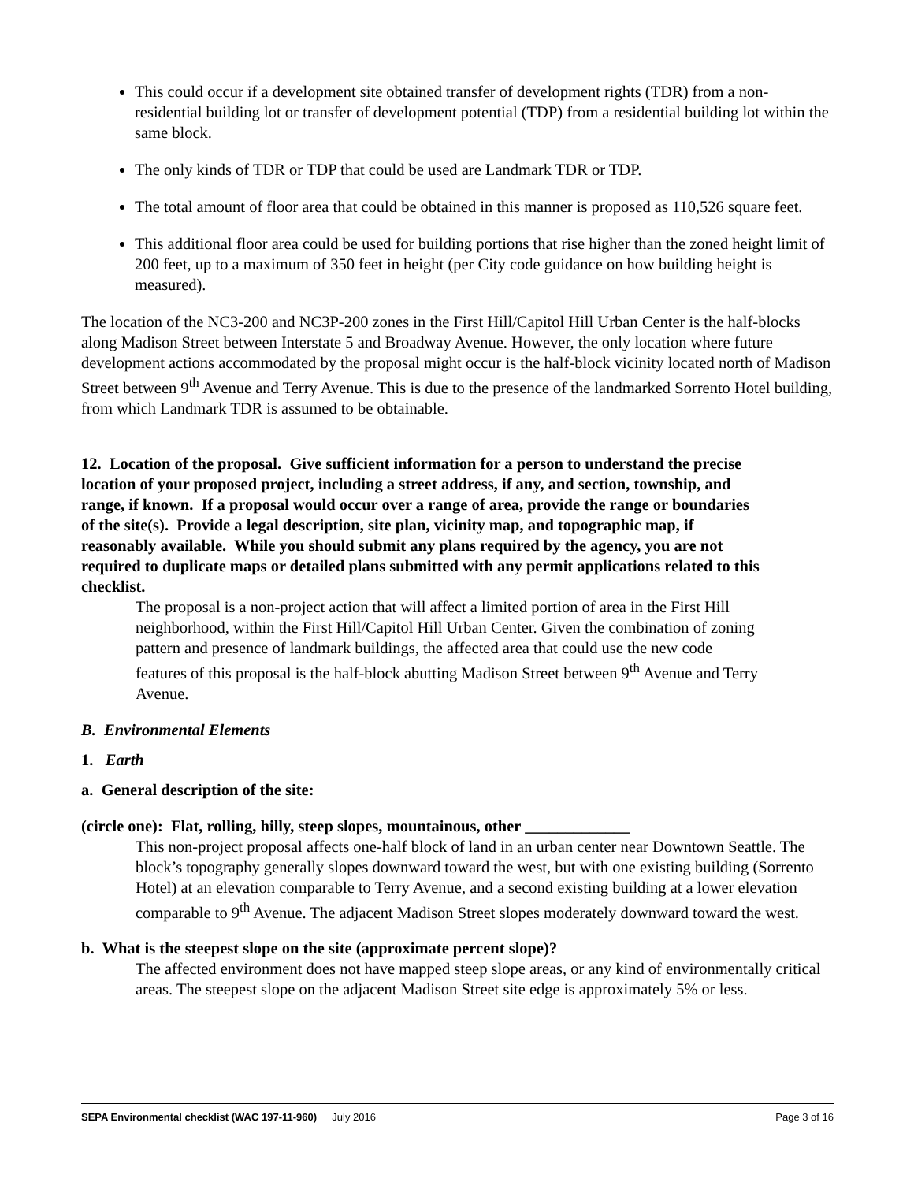This could occur if a development site obtained transfer of development rights (TDR) from a non-residential building lot or transfer of development potential (TDP) from a residential building lot within the same block.
The only kinds of TDR or TDP that could be used are Landmark TDR or TDP.
The total amount of floor area that could be obtained in this manner is proposed as 110,526 square feet.
This additional floor area could be used for building portions that rise higher than the zoned height limit of 200 feet, up to a maximum of 350 feet in height (per City code guidance on how building height is measured).
The location of the NC3-200 and NC3P-200 zones in the First Hill/Capitol Hill Urban Center is the half-blocks along Madison Street between Interstate 5 and Broadway Avenue. However, the only location where future development actions accommodated by the proposal might occur is the half-block vicinity located north of Madison Street between 9<sup>th</sup> Avenue and Terry Avenue. This is due to the presence of the landmarked Sorrento Hotel building, from which Landmark TDR is assumed to be obtainable.
12. Location of the proposal. Give sufficient information for a person to understand the precise location of your proposed project, including a street address, if any, and section, township, and range, if known. If a proposal would occur over a range of area, provide the range or boundaries of the site(s). Provide a legal description, site plan, vicinity map, and topographic map, if reasonably available. While you should submit any plans required by the agency, you are not required to duplicate maps or detailed plans submitted with any permit applications related to this checklist.
The proposal is a non-project action that will affect a limited portion of area in the First Hill neighborhood, within the First Hill/Capitol Hill Urban Center. Given the combination of zoning pattern and presence of landmark buildings, the affected area that could use the new code features of this proposal is the half-block abutting Madison Street between 9<sup>th</sup> Avenue and Terry Avenue.
B. Environmental Elements
1. Earth
a. General description of the site:
(circle one): Flat, rolling, hilly, steep slopes, mountainous, other _____________
This non-project proposal affects one-half block of land in an urban center near Downtown Seattle. The block’s topography generally slopes downward toward the west, but with one existing building (Sorrento Hotel) at an elevation comparable to Terry Avenue, and a second existing building at a lower elevation comparable to 9<sup>th</sup> Avenue. The adjacent Madison Street slopes moderately downward toward the west.
b. What is the steepest slope on the site (approximate percent slope)?
The affected environment does not have mapped steep slope areas, or any kind of environmentally critical areas. The steepest slope on the adjacent Madison Street site edge is approximately 5% or less.
SEPA Environmental checklist (WAC 197-11-960) July 2016 Page 3 of 16